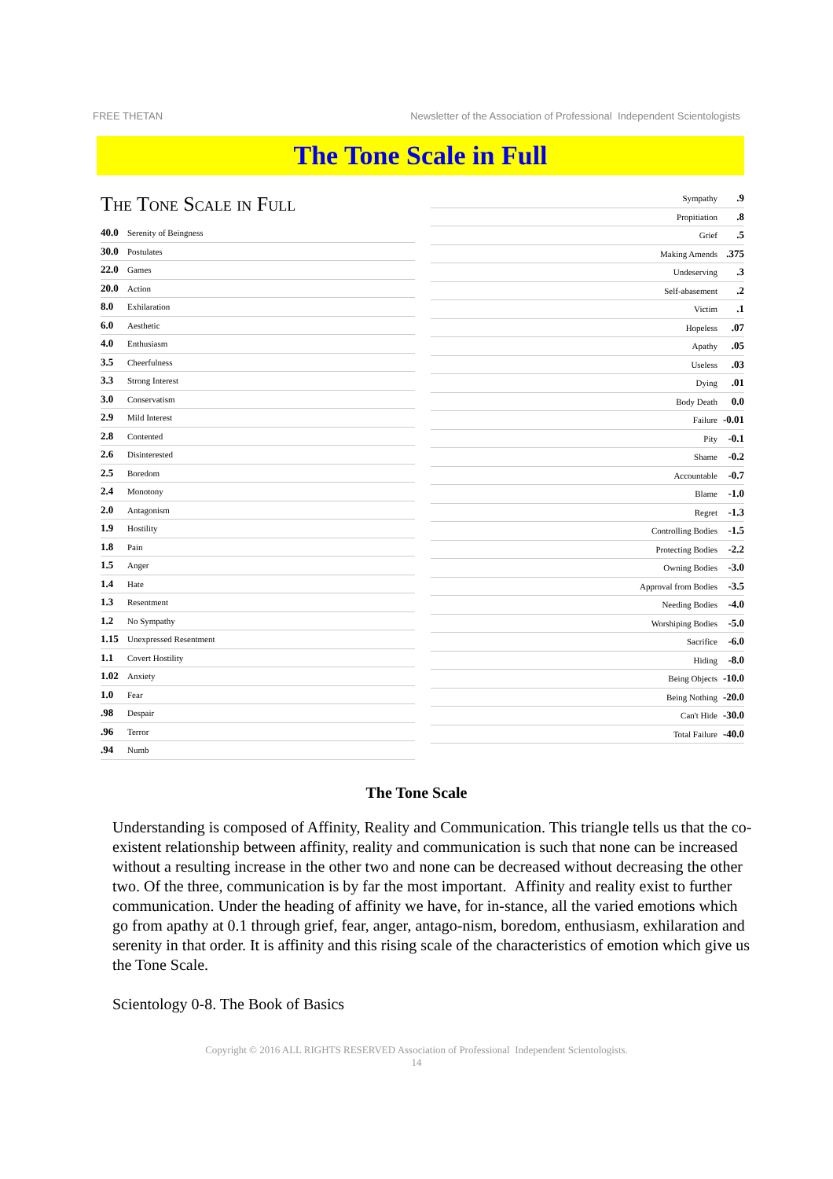FREE THETAN Newsletter of the Association of Professional Independent Scientologists
The Tone Scale in Full
The Tone Scale in Full
40.0 Serenity of Beingness
30.0 Postulates
22.0 Games
20.0 Action
8.0 Exhilaration
6.0 Aesthetic
4.0 Enthusiasm
3.5 Cheerfulness
3.3 Strong Interest
3.0 Conservatism
2.9 Mild Interest
2.8 Contented
2.6 Disinterested
2.5 Boredom
2.4 Monotony
2.0 Antagonism
1.9 Hostility
1.8 Pain
1.5 Anger
1.4 Hate
1.3 Resentment
1.2 No Sympathy
1.15 Unexpressed Resentment
1.1 Covert Hostility
1.02 Anxiety
1.0 Fear
.98 Despair
.96 Terror
.94 Numb
Sympathy .9
Propitiation .8
Grief .5
Making Amends .375
Undeserving .3
Self-abasement .2
Victim .1
Hopeless .07
Apathy .05
Useless .03
Dying .01
Body Death 0.0
Failure -0.01
Pity -0.1
Shame -0.2
Accountable -0.7
Blame -1.0
Regret -1.3
Controlling Bodies -1.5
Protecting Bodies -2.2
Owning Bodies -3.0
Approval from Bodies -3.5
Needing Bodies -4.0
Worshiping Bodies -5.0
Sacrifice -6.0
Hiding -8.0
Being Objects -10.0
Being Nothing -20.0
Can't Hide -30.0
Total Failure -40.0
The Tone Scale
Understanding is composed of Affinity, Reality and Communication. This triangle tells us that the co-existent relationship between affinity, reality and communication is such that none can be increased without a resulting increase in the other two and none can be decreased without decreasing the other two. Of the three, communication is by far the most important. Affinity and reality exist to further communication. Under the heading of affinity we have, for in-stance, all the varied emotions which go from apathy at 0.1 through grief, fear, anger, antago-nism, boredom, enthusiasm, exhilaration and serenity in that order. It is affinity and this rising scale of the characteristics of emotion which give us the Tone Scale.
Scientology 0-8. The Book of Basics
Copyright © 2016 ALL RIGHTS RESERVED Association of Professional Independent Scientologists.
14